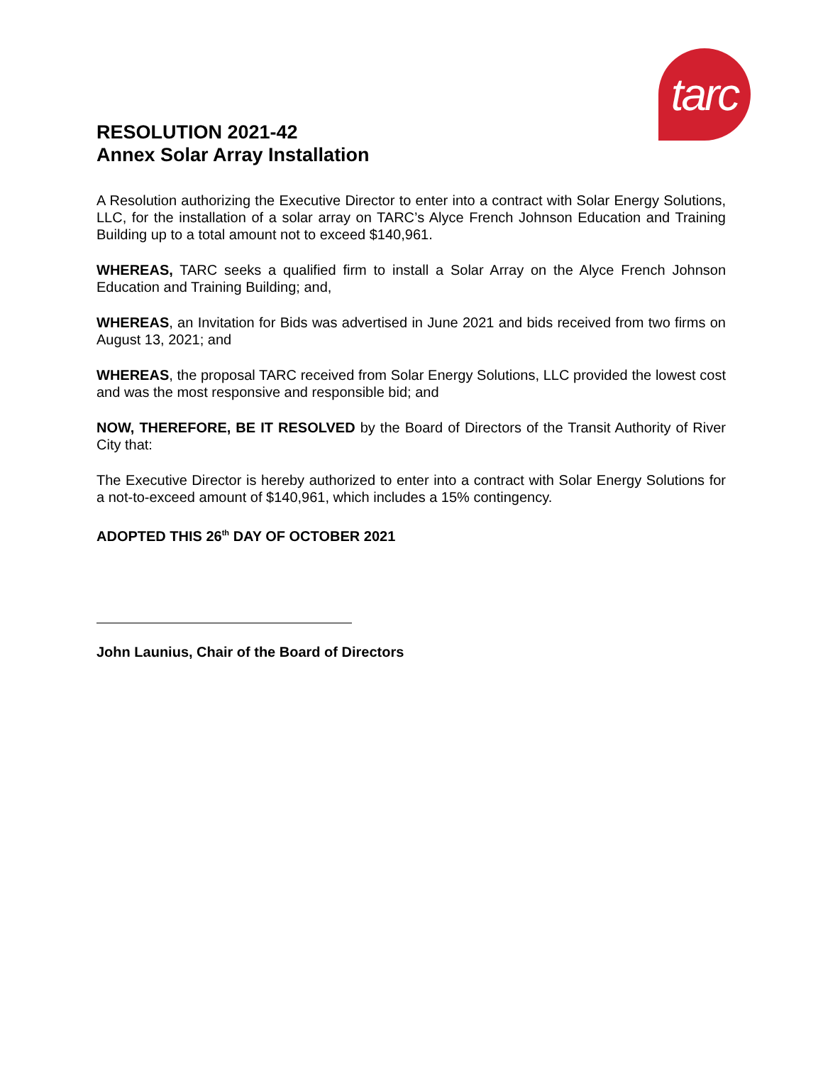tarc
RESOLUTION 2021-42
Annex Solar Array Installation
A Resolution authorizing the Executive Director to enter into a contract with Solar Energy Solutions, LLC, for the installation of a solar array on TARC’s Alyce French Johnson Education and Training Building up to a total amount not to exceed $140,961.
WHEREAS, TARC seeks a qualified firm to install a Solar Array on the Alyce French Johnson Education and Training Building; and,
WHEREAS, an Invitation for Bids was advertised in June 2021 and bids received from two firms on August 13, 2021; and
WHEREAS, the proposal TARC received from Solar Energy Solutions, LLC provided the lowest cost and was the most responsive and responsible bid; and
NOW, THEREFORE, BE IT RESOLVED by the Board of Directors of the Transit Authority of River City that:
The Executive Director is hereby authorized to enter into a contract with Solar Energy Solutions for a not-to-exceed amount of $140,961, which includes a 15% contingency.
ADOPTED THIS 26<sup>th</sup> DAY OF OCTOBER 2021
John Launius, Chair of the Board of Directors